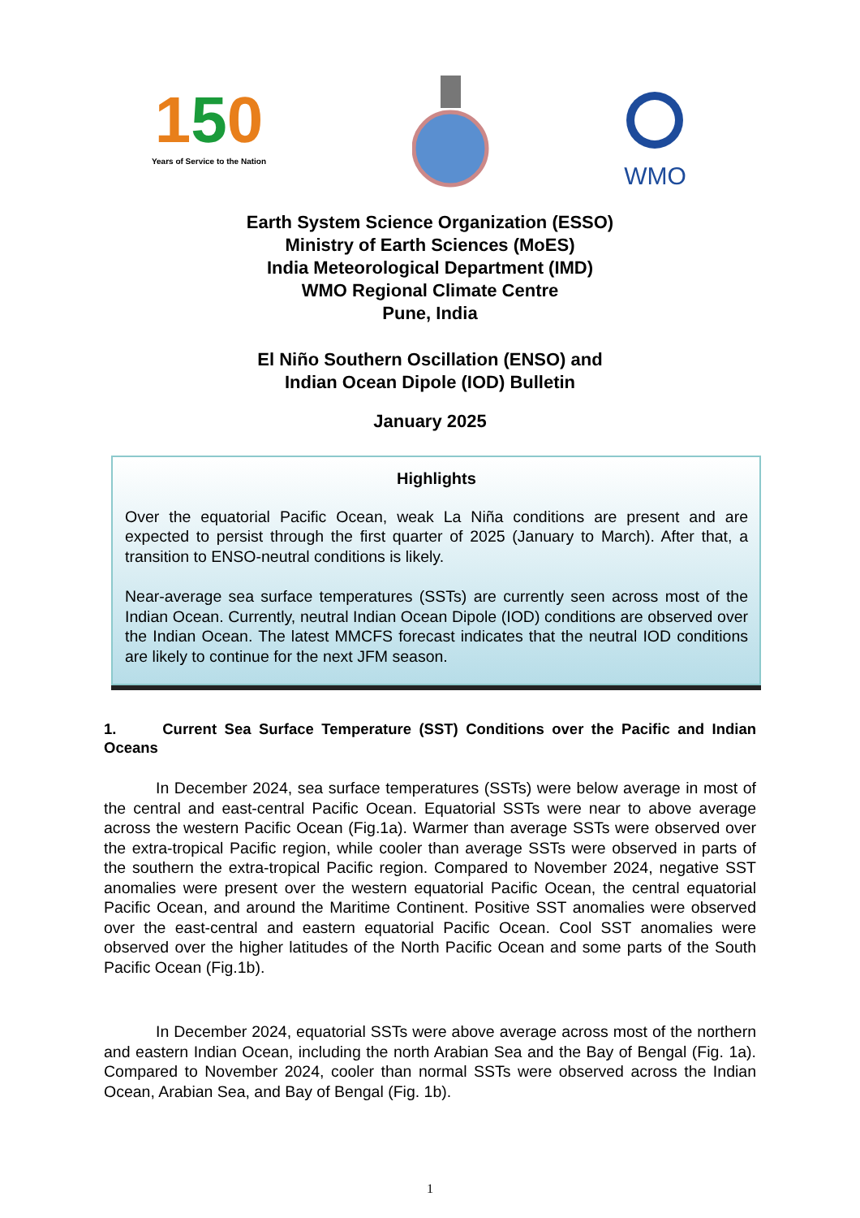150
Years of Service to the Nation
WMO
Earth System Science Organization (ESSO)
Ministry of Earth Sciences (MoES)
India Meteorological Department (IMD)
WMO Regional Climate Centre
Pune, India
El Niño Southern Oscillation (ENSO) and
Indian Ocean Dipole (IOD) Bulletin
January 2025
Highlights
Over the equatorial Pacific Ocean, weak La Niña conditions are present and are expected to persist through the first quarter of 2025 (January to March). After that, a transition to ENSO-neutral conditions is likely.
Near-average sea surface temperatures (SSTs) are currently seen across most of the Indian Ocean. Currently, neutral Indian Ocean Dipole (IOD) conditions are observed over the Indian Ocean. The latest MMCFS forecast indicates that the neutral IOD conditions are likely to continue for the next JFM season.
1. Current Sea Surface Temperature (SST) Conditions over the Pacific and Indian Oceans
In December 2024, sea surface temperatures (SSTs) were below average in most of the central and east-central Pacific Ocean. Equatorial SSTs were near to above average across the western Pacific Ocean (Fig.1a). Warmer than average SSTs were observed over the extra-tropical Pacific region, while cooler than average SSTs were observed in parts of the southern the extra-tropical Pacific region. Compared to November 2024, negative SST anomalies were present over the western equatorial Pacific Ocean, the central equatorial Pacific Ocean, and around the Maritime Continent. Positive SST anomalies were observed over the east-central and eastern equatorial Pacific Ocean. Cool SST anomalies were observed over the higher latitudes of the North Pacific Ocean and some parts of the South Pacific Ocean (Fig.1b).
In December 2024, equatorial SSTs were above average across most of the northern and eastern Indian Ocean, including the north Arabian Sea and the Bay of Bengal (Fig. 1a). Compared to November 2024, cooler than normal SSTs were observed across the Indian Ocean, Arabian Sea, and Bay of Bengal (Fig. 1b).
1